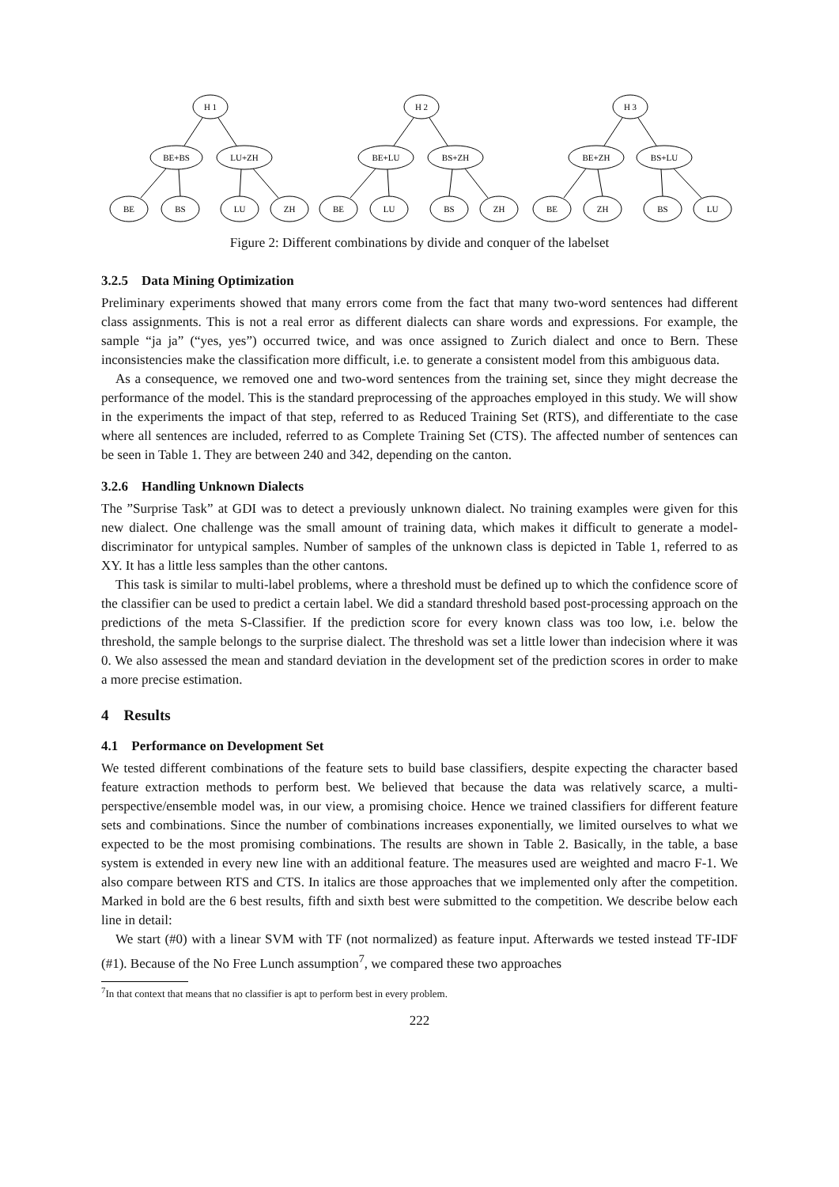H 1
BE+BS
LU+ZH
BE
BS
LU
ZH
H 2
BE+LU
BS+ZH
BE
LU
BS
ZH
H 3
BE+ZH
BS+LU
BE
ZH
BS
LU
Figure 2: Different combinations by divide and conquer of the labelset
3.2.5 Data Mining Optimization
Preliminary experiments showed that many errors come from the fact that many two-word sentences had different class assignments. This is not a real error as different dialects can share words and expressions. For example, the sample “ja ja” (“yes, yes”) occurred twice, and was once assigned to Zurich dialect and once to Bern. These inconsistencies make the classification more difficult, i.e. to generate a consistent model from this ambiguous data.
As a consequence, we removed one and two-word sentences from the training set, since they might decrease the performance of the model. This is the standard preprocessing of the approaches employed in this study. We will show in the experiments the impact of that step, referred to as Reduced Training Set (RTS), and differentiate to the case where all sentences are included, referred to as Complete Training Set (CTS). The affected number of sentences can be seen in Table 1. They are between 240 and 342, depending on the canton.
3.2.6 Handling Unknown Dialects
The ”Surprise Task” at GDI was to detect a previously unknown dialect. No training examples were given for this new dialect. One challenge was the small amount of training data, which makes it difficult to generate a model-discriminator for untypical samples. Number of samples of the unknown class is depicted in Table 1, referred to as XY. It has a little less samples than the other cantons.
This task is similar to multi-label problems, where a threshold must be defined up to which the confidence score of the classifier can be used to predict a certain label. We did a standard threshold based post-processing approach on the predictions of the meta S-Classifier. If the prediction score for every known class was too low, i.e. below the threshold, the sample belongs to the surprise dialect. The threshold was set a little lower than indecision where it was 0. We also assessed the mean and standard deviation in the development set of the prediction scores in order to make a more precise estimation.
4 Results
4.1 Performance on Development Set
We tested different combinations of the feature sets to build base classifiers, despite expecting the character based feature extraction methods to perform best. We believed that because the data was relatively scarce, a multi-perspective/ensemble model was, in our view, a promising choice. Hence we trained classifiers for different feature sets and combinations. Since the number of combinations increases exponentially, we limited ourselves to what we expected to be the most promising combinations. The results are shown in Table 2. Basically, in the table, a base system is extended in every new line with an additional feature. The measures used are weighted and macro F-1. We also compare between RTS and CTS. In italics are those approaches that we implemented only after the competition. Marked in bold are the 6 best results, fifth and sixth best were submitted to the competition. We describe below each line in detail:
We start (#0) with a linear SVM with TF (not normalized) as feature input. Afterwards we tested instead TF-IDF (#1). Because of the No Free Lunch assumption<sup>7</sup>, we compared these two approaches
<sup>7</sup> In that context that means that no classifier is apt to perform best in every problem.
222